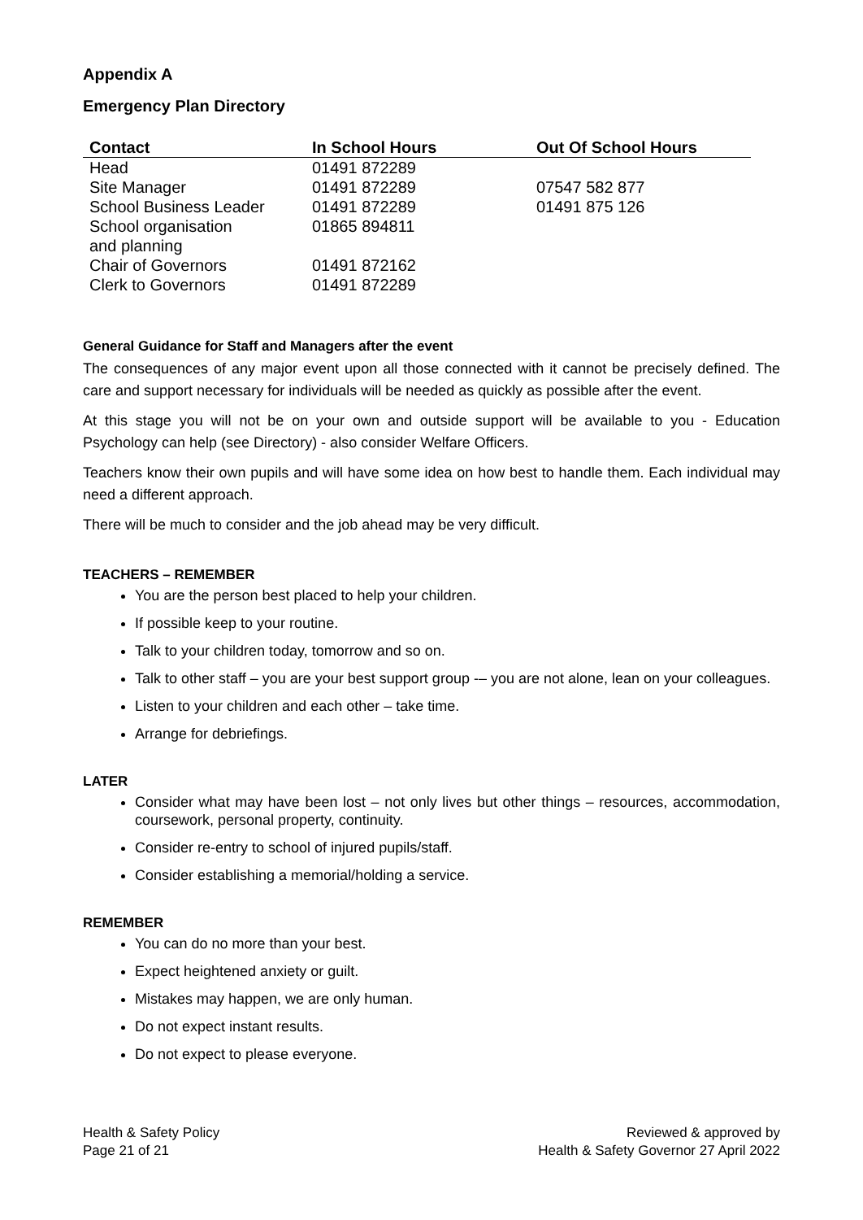Appendix A
Emergency Plan Directory
| Contact | In School Hours | Out Of School Hours |
| --- | --- | --- |
| Head | 01491 872289 | |
| Site Manager | 01491 872289 | 07547 582 877 |
| School Business Leader | 01491 872289 | 01491 875 126 |
| School organisation and planning | 01865 894811 | |
| Chair of Governors | 01491 872162 | |
| Clerk to Governors | 01491 872289 | |
General Guidance for Staff and Managers after the event
The consequences of any major event upon all those connected with it cannot be precisely defined. The care and support necessary for individuals will be needed as quickly as possible after the event.
At this stage you will not be on your own and outside support will be available to you - Education Psychology can help (see Directory) - also consider Welfare Officers.
Teachers know their own pupils and will have some idea on how best to handle them. Each individual may need a different approach.
There will be much to consider and the job ahead may be very difficult.
TEACHERS – REMEMBER
You are the person best placed to help your children.
If possible keep to your routine.
Talk to your children today, tomorrow and so on.
Talk to other staff – you are your best support group -– you are not alone, lean on your colleagues.
Listen to your children and each other – take time.
Arrange for debriefings.
LATER
Consider what may have been lost – not only lives but other things – resources, accommodation, coursework, personal property, continuity.
Consider re-entry to school of injured pupils/staff.
Consider establishing a memorial/holding a service.
REMEMBER
You can do no more than your best.
Expect heightened anxiety or guilt.
Mistakes may happen, we are only human.
Do not expect instant results.
Do not expect to please everyone.
Health & Safety Policy
Page 21 of 21
Reviewed & approved by
Health & Safety Governor 27 April 2022